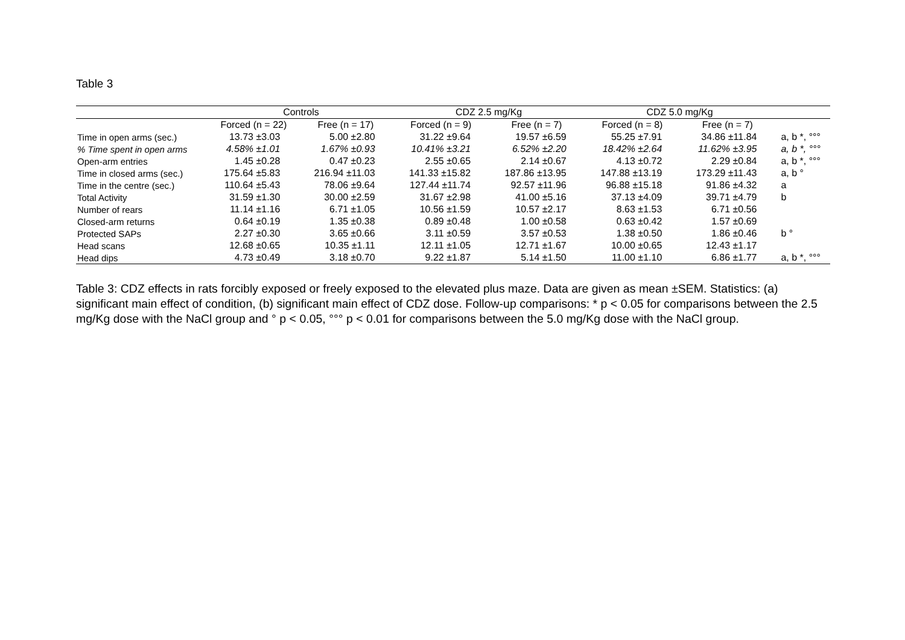Table 3
| | Controls | | CDZ 2.5 mg/Kg | | CDZ 5.0 mg/Kg | | |
| --- | --- | --- | --- | --- | --- | --- | --- |
| | Forced (n = 22) | Free (n = 17) | Forced (n = 9) | Free (n = 7) | Forced (n = 8) | Free (n = 7) | |
| Time in open arms (sec.) | 13.73 ±3.03 | 5.00 ±2.80 | 31.22 ±9.64 | 19.57 ±6.59 | 55.25 ±7.91 | 34.86 ±11.84 | a, b *, °°° |
| % Time spent in open arms | 4.58% ±1.01 | 1.67% ±0.93 | 10.41% ±3.21 | 6.52% ±2.20 | 18.42% ±2.64 | 11.62% ±3.95 | a, b *, °°° |
| Open-arm entries | 1.45 ±0.28 | 0.47 ±0.23 | 2.55 ±0.65 | 2.14 ±0.67 | 4.13 ±0.72 | 2.29 ±0.84 | a, b *, °°° |
| Time in closed arms (sec.) | 175.64 ±5.83 | 216.94 ±11.03 | 141.33 ±15.82 | 187.86 ±13.95 | 147.88 ±13.19 | 173.29 ±11.43 | a, b ° |
| Time in the centre (sec.) | 110.64 ±5.43 | 78.06 ±9.64 | 127.44 ±11.74 | 92.57 ±11.96 | 96.88 ±15.18 | 91.86 ±4.32 | a |
| Total Activity | 31.59 ±1.30 | 30.00 ±2.59 | 31.67 ±2.98 | 41.00 ±5.16 | 37.13 ±4.09 | 39.71 ±4.79 | b |
| Number of rears | 11.14 ±1.16 | 6.71 ±1.05 | 10.56 ±1.59 | 10.57 ±2.17 | 8.63 ±1.53 | 6.71 ±0.56 | |
| Closed-arm returns | 0.64 ±0.19 | 1.35 ±0.38 | 0.89 ±0.48 | 1.00 ±0.58 | 0.63 ±0.42 | 1.57 ±0.69 | |
| Protected SAPs | 2.27 ±0.30 | 3.65 ±0.66 | 3.11 ±0.59 | 3.57 ±0.53 | 1.38 ±0.50 | 1.86 ±0.46 | b ° |
| Head scans | 12.68 ±0.65 | 10.35 ±1.11 | 12.11 ±1.05 | 12.71 ±1.67 | 10.00 ±0.65 | 12.43 ±1.17 | |
| Head dips | 4.73 ±0.49 | 3.18 ±0.70 | 9.22 ±1.87 | 5.14 ±1.50 | 11.00 ±1.10 | 6.86 ±1.77 | a, b *, °°° |
Table 3: CDZ effects in rats forcibly exposed or freely exposed to the elevated plus maze. Data are given as mean ±SEM. Statistics: (a) significant main effect of condition, (b) significant main effect of CDZ dose. Follow-up comparisons: * p < 0.05 for comparisons between the 2.5 mg/Kg dose with the NaCl group and ° p < 0.05, °°° p < 0.01 for comparisons between the 5.0 mg/Kg dose with the NaCl group.